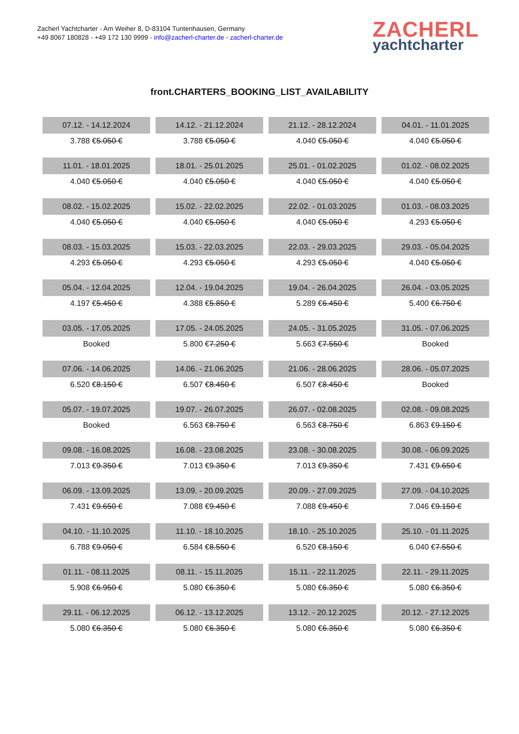Zacherl Yachtcharter - Am Weiher 8, D-83104 Tuntenhausen, Germany
+49 8067 180828 - +49 172 130 9999 - info@zacherl-charter.de - zacherl-charter.de
ZACHERL
yachtcharter
front.CHARTERS_BOOKING_LIST_AVAILABILITY
| 07.12. - 14.12.2024 | 14.12. - 21.12.2024 | 21.12. - 28.12.2024 | 04.01. - 11.01.2025 |
| --- | --- | --- | --- |
| 3.788 € 5.050 € | 3.788 € 5.050 € | 4.040 € 5.050 € | 4.040 € 5.050 € |
| 11.01. - 18.01.2025 | 18.01. - 25.01.2025 | 25.01. - 01.02.2025 | 01.02. - 08.02.2025 |
| 4.040 € 5.050 € | 4.040 € 5.050 € | 4.040 € 5.050 € | 4.040 € 5.050 € |
| 08.02. - 15.02.2025 | 15.02. - 22.02.2025 | 22.02. - 01.03.2025 | 01.03. - 08.03.2025 |
| 4.040 € 5.050 € | 4.040 € 5.050 € | 4.040 € 5.050 € | 4.293 € 5.050 € |
| 08.03. - 15.03.2025 | 15.03. - 22.03.2025 | 22.03. - 29.03.2025 | 29.03. - 05.04.2025 |
| 4.293 € 5.050 € | 4.293 € 5.050 € | 4.293 € 5.050 € | 4.040 € 5.050 € |
| 05.04. - 12.04.2025 | 12.04. - 19.04.2025 | 19.04. - 26.04.2025 | 26.04. - 03.05.2025 |
| 4.197 € 5.450 € | 4.388 € 5.850 € | 5.289 € 6.450 € | 5.400 € 6.750 € |
| 03.05. - 17.05.2025 | 17.05. - 24.05.2025 | 24.05. - 31.05.2025 | 31.05. - 07.06.2025 |
| Booked | 5.800 € 7.250 € | 5.663 € 7.550 € | Booked |
| 07.06. - 14.06.2025 | 14.06. - 21.06.2025 | 21.06. - 28.06.2025 | 28.06. - 05.07.2025 |
| 6.520 € 8.150 € | 6.507 € 8.450 € | 6.507 € 8.450 € | Booked |
| 05.07. - 19.07.2025 | 19.07. - 26.07.2025 | 26.07. - 02.08.2025 | 02.08. - 09.08.2025 |
| Booked | 6.563 € 8.750 € | 6.563 € 8.750 € | 6.863 € 9.150 € |
| 09.08. - 16.08.2025 | 16.08. - 23.08.2025 | 23.08. - 30.08.2025 | 30.08. - 06.09.2025 |
| 7.013 € 9.350 € | 7.013 € 9.350 € | 7.013 € 9.350 € | 7.431 € 9.650 € |
| 06.09. - 13.09.2025 | 13.09. - 20.09.2025 | 20.09. - 27.09.2025 | 27.09. - 04.10.2025 |
| 7.431 € 9.650 € | 7.088 € 9.450 € | 7.088 € 9.450 € | 7.046 € 9.150 € |
| 04.10. - 11.10.2025 | 11.10. - 18.10.2025 | 18.10. - 25.10.2025 | 25.10. - 01.11.2025 |
| 6.788 € 9.050 € | 6.584 € 8.550 € | 6.520 € 8.150 € | 6.040 € 7.550 € |
| 01.11. - 08.11.2025 | 08.11. - 15.11.2025 | 15.11. - 22.11.2025 | 22.11. - 29.11.2025 |
| 5.908 € 6.950 € | 5.080 € 6.350 € | 5.080 € 6.350 € | 5.080 € 6.350 € |
| 29.11. - 06.12.2025 | 06.12. - 13.12.2025 | 13.12. - 20.12.2025 | 20.12. - 27.12.2025 |
| 5.080 € 6.350 € | 5.080 € 6.350 € | 5.080 € 6.350 € | 5.080 € 6.350 € |